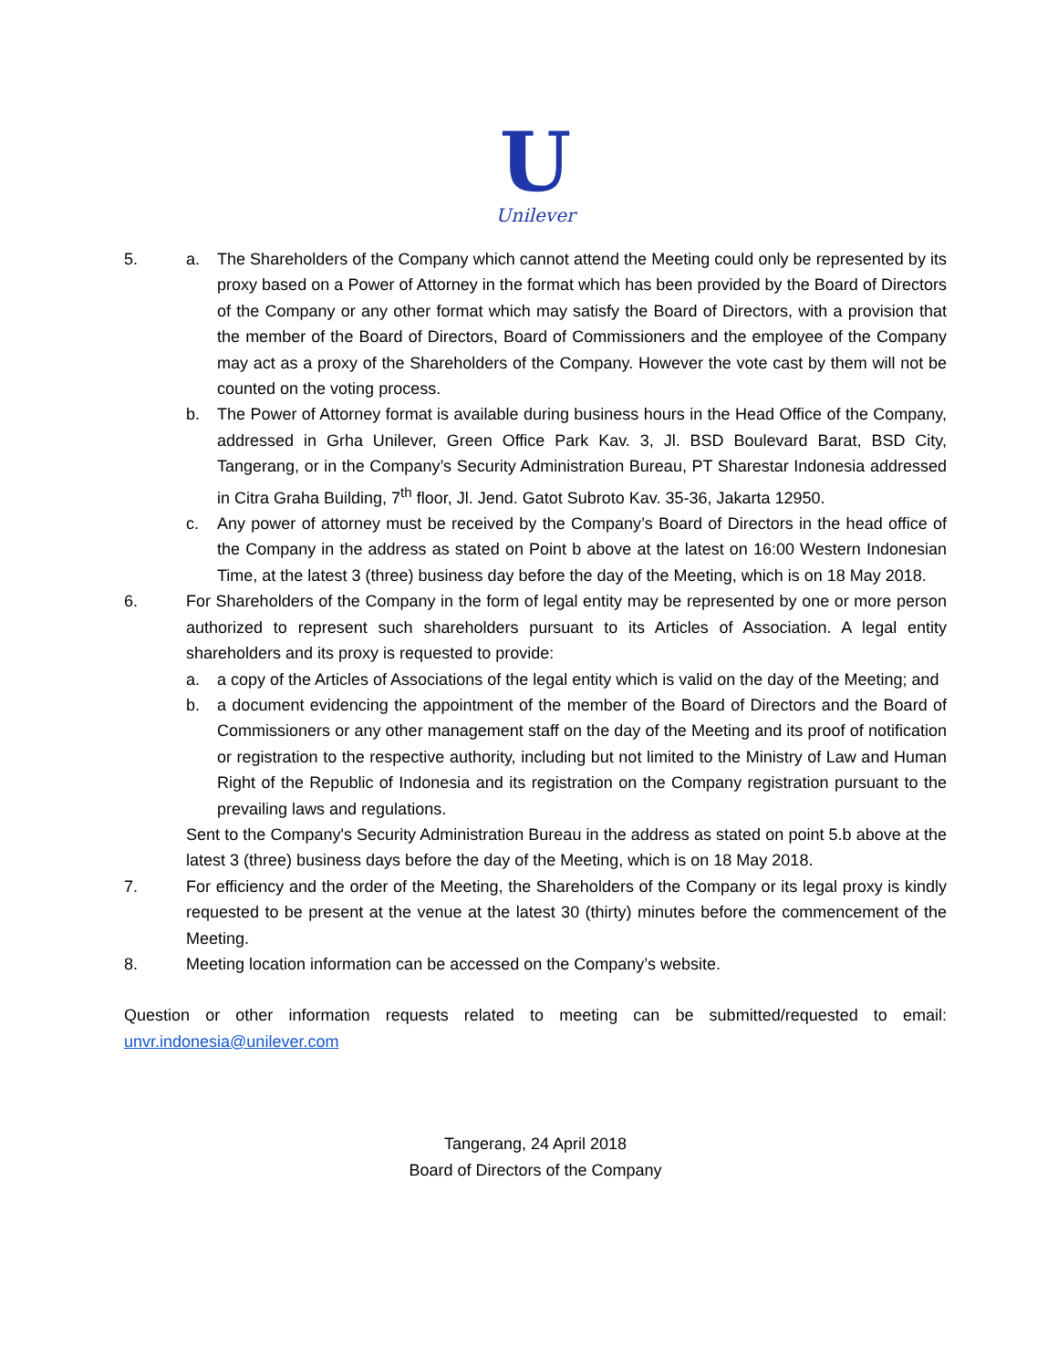U
Unilever
5. a. The Shareholders of the Company which cannot attend the Meeting could only be represented by its proxy based on a Power of Attorney in the format which has been provided by the Board of Directors of the Company or any other format which may satisfy the Board of Directors, with a provision that the member of the Board of Directors, Board of Commissioners and the employee of the Company may act as a proxy of the Shareholders of the Company. However the vote cast by them will not be counted on the voting process.
b. The Power of Attorney format is available during business hours in the Head Office of the Company, addressed in Grha Unilever, Green Office Park Kav. 3, Jl. BSD Boulevard Barat, BSD City, Tangerang, or in the Company’s Security Administration Bureau, PT Sharestar Indonesia addressed in Citra Graha Building, 7<sup>th</sup> floor, Jl. Jend. Gatot Subroto Kav. 35-36, Jakarta 12950.
c. Any power of attorney must be received by the Company’s Board of Directors in the head office of the Company in the address as stated on Point b above at the latest on 16:00 Western Indonesian Time, at the latest 3 (three) business day before the day of the Meeting, which is on 18 May 2018.
6. For Shareholders of the Company in the form of legal entity may be represented by one or more person authorized to represent such shareholders pursuant to its Articles of Association. A legal entity shareholders and its proxy is requested to provide:
a. a copy of the Articles of Associations of the legal entity which is valid on the day of the Meeting; and
b. a document evidencing the appointment of the member of the Board of Directors and the Board of Commissioners or any other management staff on the day of the Meeting and its proof of notification or registration to the respective authority, including but not limited to the Ministry of Law and Human Right of the Republic of Indonesia and its registration on the Company registration pursuant to the prevailing laws and regulations.
Sent to the Company's Security Administration Bureau in the address as stated on point 5.b above at the latest 3 (three) business days before the day of the Meeting, which is on 18 May 2018.
7. For efficiency and the order of the Meeting, the Shareholders of the Company or its legal proxy is kindly requested to be present at the venue at the latest 30 (thirty) minutes before the commencement of the Meeting.
8. Meeting location information can be accessed on the Company’s website.
Question or other information requests related to meeting can be submitted/requested to email: unvr.indonesia@unilever.com
Tangerang, 24 April 2018
Board of Directors of the Company